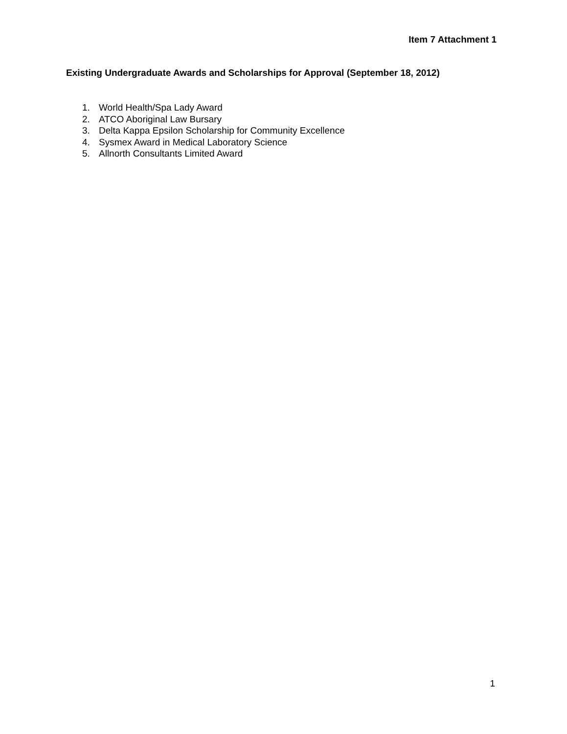Item 7 Attachment 1
Existing Undergraduate Awards and Scholarships for Approval (September 18, 2012)
1. World Health/Spa Lady Award
2. ATCO Aboriginal Law Bursary
3. Delta Kappa Epsilon Scholarship for Community Excellence
4. Sysmex Award in Medical Laboratory Science
5. Allnorth Consultants Limited Award
1